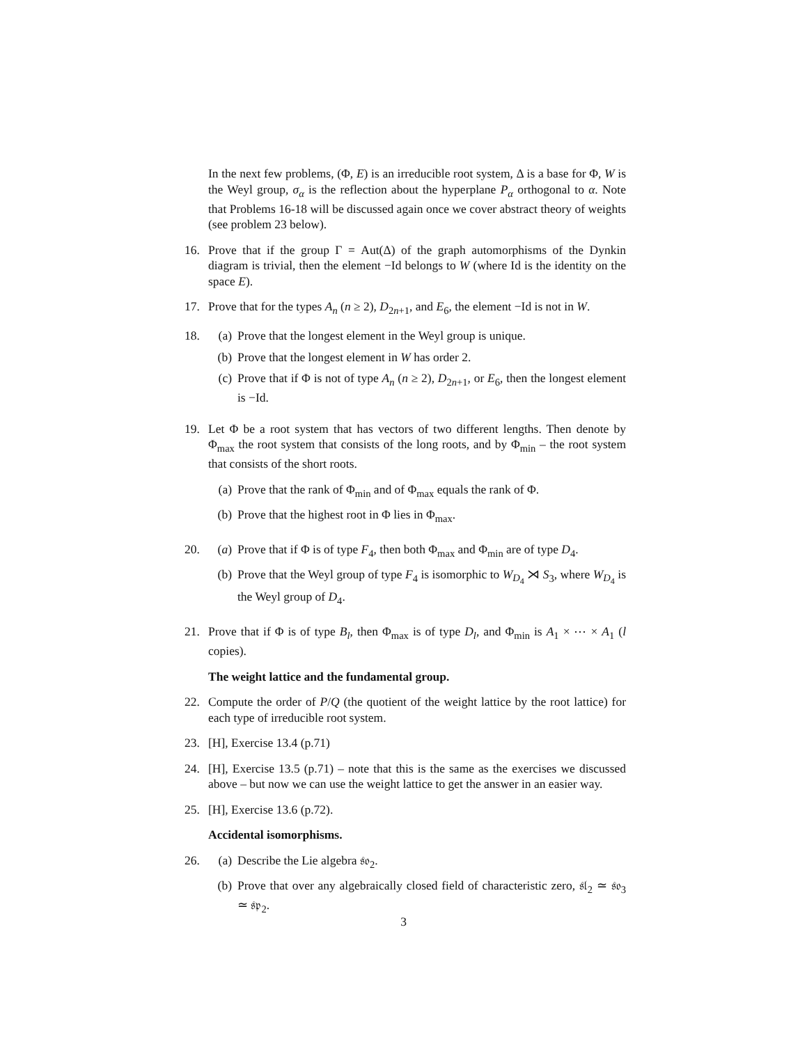In the next few problems, (Φ, E) is an irreducible root system, Δ is a base for Φ, W is the Weyl group, σ<sub>α</sub> is the reflection about the hyperplane P<sub>α</sub> orthogonal to α. Note that Problems 16-18 will be discussed again once we cover abstract theory of weights (see problem 23 below).
16. Prove that if the group Γ = Aut(Δ) of the graph automorphisms of the Dynkin diagram is trivial, then the element −Id belongs to W (where Id is the identity on the space E).
17. Prove that for the types A<sub>n</sub> (n ≥ 2), D<sub>2n+1</sub>, and E<sub>6</sub>, the element −Id is not in W.
18. (a) Prove that the longest element in the Weyl group is unique.
(b) Prove that the longest element in W has order 2.
(c) Prove that if Φ is not of type A<sub>n</sub> (n ≥ 2), D<sub>2n+1</sub>, or E<sub>6</sub>, then the longest element is −Id.
19. Let Φ be a root system that has vectors of two different lengths. Then denote by Φ<sub>max</sub> the root system that consists of the long roots, and by Φ<sub>min</sub> – the root system that consists of the short roots.
(a) Prove that the rank of Φ<sub>min</sub> and of Φ<sub>max</sub> equals the rank of Φ.
(b) Prove that the highest root in Φ lies in Φ<sub>max</sub>.
20. (a) Prove that if Φ is of type F<sub>4</sub>, then both Φ<sub>max</sub> and Φ<sub>min</sub> are of type D<sub>4</sub>.
(b) Prove that the Weyl group of type F<sub>4</sub> is isomorphic to W<sub>D<sub>4</sub></sub> ⋊ S<sub>3</sub>, where W<sub>D<sub>4</sub></sub> is the Weyl group of D<sub>4</sub>.
21. Prove that if Φ is of type B<sub>l</sub>, then Φ<sub>max</sub> is of type D<sub>l</sub>, and Φ<sub>min</sub> is A<sub>1</sub> × ⋯ × A<sub>1</sub> (l copies).
The weight lattice and the fundamental group.
22. Compute the order of P/Q (the quotient of the weight lattice by the root lattice) for each type of irreducible root system.
23. [H], Exercise 13.4 (p.71)
24. [H], Exercise 13.5 (p.71) – note that this is the same as the exercises we discussed above – but now we can use the weight lattice to get the answer in an easier way.
25. [H], Exercise 13.6 (p.72).
Accidental isomorphisms.
26. (a) Describe the Lie algebra 𝔰𝔬<sub>2</sub>.
(b) Prove that over any algebraically closed field of characteristic zero, 𝔰𝔩<sub>2</sub> ≃ 𝔰𝔬<sub>3</sub> ≃ 𝔰𝔭<sub>2</sub>.
3